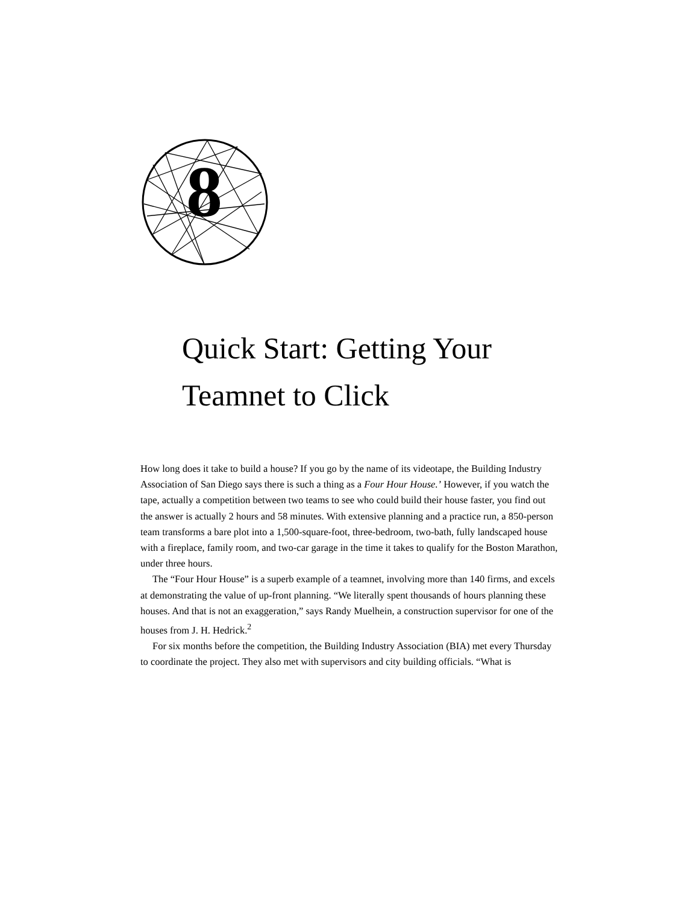8
Quick Start: Getting Your
Teamnet to Click
How long does it take to build a house? If you go by the name of its videotape, the Building Industry Association of San Diego says there is such a thing as a Four Hour House.’ However, if you watch the tape, actually a competition between two teams to see who could build their house faster, you find out the answer is actually 2 hours and 58 minutes. With extensive planning and a practice run, a 850-person team transforms a bare plot into a 1,500-square-foot, three-bedroom, two-bath, fully landscaped house with a fireplace, family room, and two-car garage in the time it takes to qualify for the Boston Marathon, under three hours.
The “Four Hour House” is a superb example of a teamnet, involving more than 140 firms, and excels at demonstrating the value of up-front planning. “We literally spent thousands of hours planning these houses. And that is not an exaggeration,” says Randy Muelhein, a construction supervisor for one of the houses from J. H. Hedrick.<sup>2</sup>
For six months before the competition, the Building Industry Association (BIA) met every Thursday to coordinate the project. They also met with supervisors and city building officials. “What is